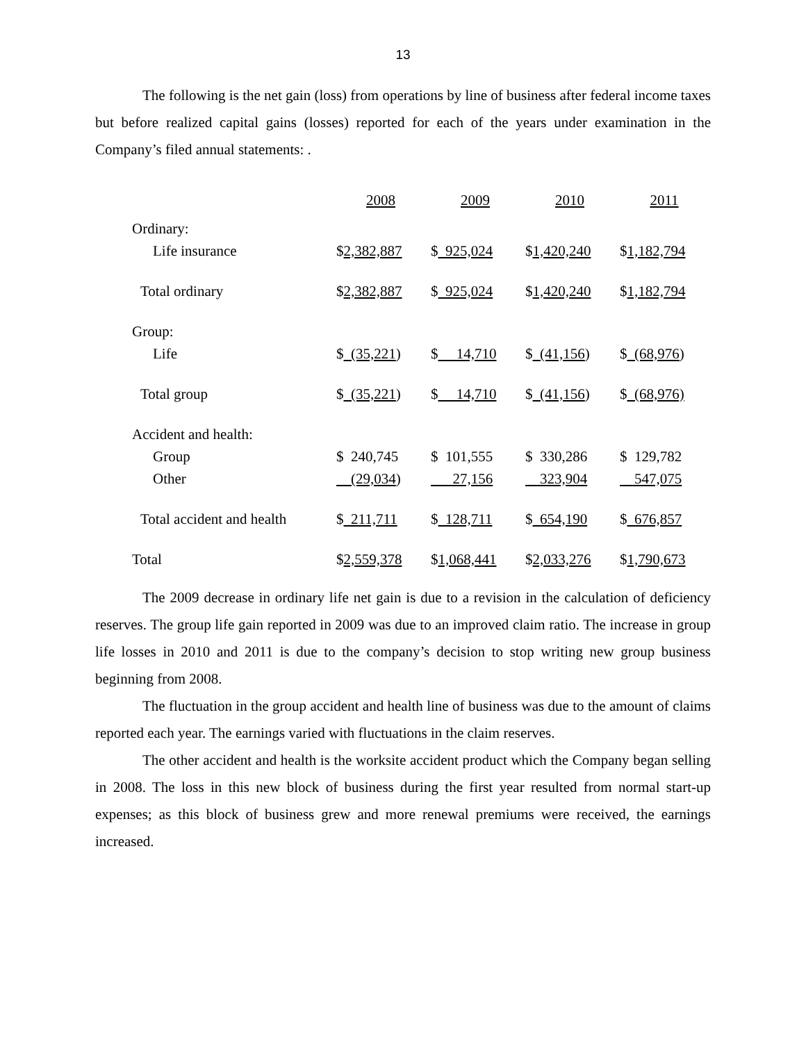13
The following is the net gain (loss) from operations by line of business after federal income taxes but before realized capital gains (losses) reported for each of the years under examination in the Company’s filed annual statements: .
| | 2008 | 2009 | 2010 | 2011 |
| Ordinary: | | | | |
| Life insurance | $ 2,382,887 | $ 925,024 | $ 1,420,240 | $ 1,182,794 |
| Total ordinary | $ 2,382,887 | $ 925,024 | $ 1,420,240 | $ 1,182,794 |
| Group: | | | | |
| Life | $ (35,221 ) | $ 14,710 | $ (41,156 ) | $ (68,976 ) |
| Total group | $ (35,221 ) | $ 14,710 | $ (41,156 ) | $ (68,976) |
| Accident and health: | | | | |
| Group | $ 240,745 | $ 101,555 | $ 330,286 | $ 129,782 |
| Other | (29,034 ) | 27,156 | 323,904 | 547,075 |
| Total accident and health | $ 211,711 | $ 128,711 | $ 654,190 | $ 676,857 |
| Total | $ 2,559,378 | $ 1,068,441 | $ 2,033,276 | $ 1,790,673 |
The 2009 decrease in ordinary life net gain is due to a revision in the calculation of deficiency reserves. The group life gain reported in 2009 was due to an improved claim ratio. The increase in group life losses in 2010 and 2011 is due to the company’s decision to stop writing new group business beginning from 2008.
The fluctuation in the group accident and health line of business was due to the amount of claims reported each year. The earnings varied with fluctuations in the claim reserves.
The other accident and health is the worksite accident product which the Company began selling in 2008. The loss in this new block of business during the first year resulted from normal start-up expenses; as this block of business grew and more renewal premiums were received, the earnings increased.